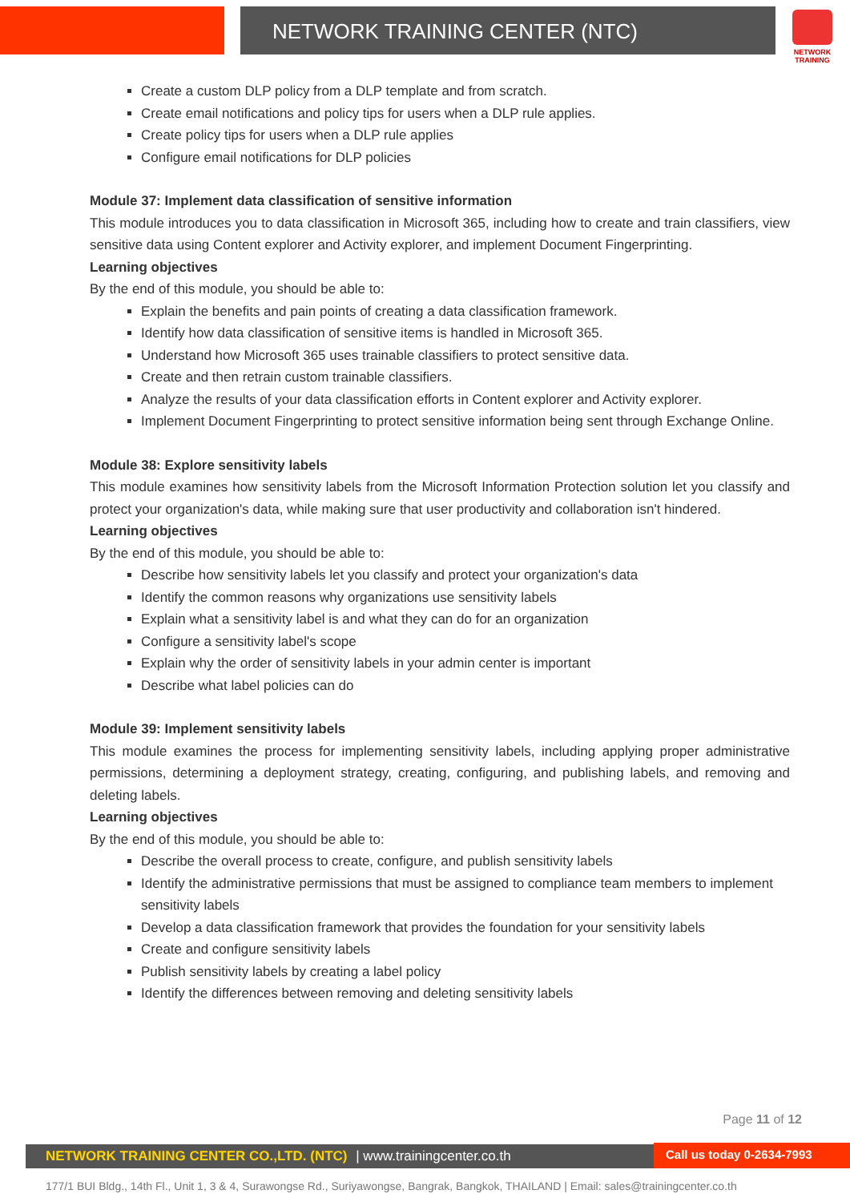NETWORK TRAINING CENTER (NTC)
NETWORK TRAINING
Create a custom DLP policy from a DLP template and from scratch.
Create email notifications and policy tips for users when a DLP rule applies.
Create policy tips for users when a DLP rule applies
Configure email notifications for DLP policies
Module 37: Implement data classification of sensitive information
This module introduces you to data classification in Microsoft 365, including how to create and train classifiers, view sensitive data using Content explorer and Activity explorer, and implement Document Fingerprinting.
Learning objectives
By the end of this module, you should be able to:
Explain the benefits and pain points of creating a data classification framework.
Identify how data classification of sensitive items is handled in Microsoft 365.
Understand how Microsoft 365 uses trainable classifiers to protect sensitive data.
Create and then retrain custom trainable classifiers.
Analyze the results of your data classification efforts in Content explorer and Activity explorer.
Implement Document Fingerprinting to protect sensitive information being sent through Exchange Online.
Module 38: Explore sensitivity labels
This module examines how sensitivity labels from the Microsoft Information Protection solution let you classify and protect your organization's data, while making sure that user productivity and collaboration isn't hindered.
Learning objectives
By the end of this module, you should be able to:
Describe how sensitivity labels let you classify and protect your organization's data
Identify the common reasons why organizations use sensitivity labels
Explain what a sensitivity label is and what they can do for an organization
Configure a sensitivity label's scope
Explain why the order of sensitivity labels in your admin center is important
Describe what label policies can do
Module 39: Implement sensitivity labels
This module examines the process for implementing sensitivity labels, including applying proper administrative permissions, determining a deployment strategy, creating, configuring, and publishing labels, and removing and deleting labels.
Learning objectives
By the end of this module, you should be able to:
Describe the overall process to create, configure, and publish sensitivity labels
Identify the administrative permissions that must be assigned to compliance team members to implement sensitivity labels
Develop a data classification framework that provides the foundation for your sensitivity labels
Create and configure sensitivity labels
Publish sensitivity labels by creating a label policy
Identify the differences between removing and deleting sensitivity labels
Page 11 of 12
NETWORK TRAINING CENTER CO.,LTD. (NTC) | www.trainingcenter.co.th
Call us today 0-2634-7993
177/1 BUI Bldg., 14th Fl., Unit 1, 3 & 4, Surawongse Rd., Suriyawongse, Bangrak, Bangkok, THAILAND | Email: sales@trainingcenter.co.th